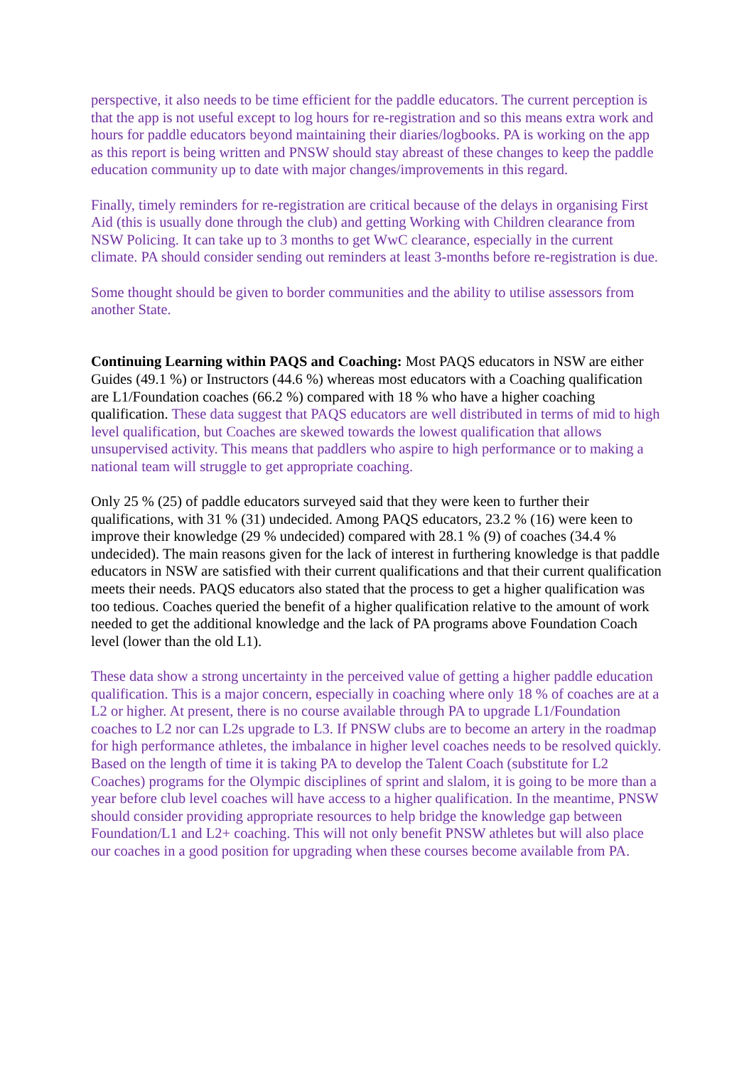perspective, it also needs to be time efficient for the paddle educators. The current perception is that the app is not useful except to log hours for re-registration and so this means extra work and hours for paddle educators beyond maintaining their diaries/logbooks. PA is working on the app as this report is being written and PNSW should stay abreast of these changes to keep the paddle education community up to date with major changes/improvements in this regard.
Finally, timely reminders for re-registration are critical because of the delays in organising First Aid (this is usually done through the club) and getting Working with Children clearance from NSW Policing. It can take up to 3 months to get WwC clearance, especially in the current climate. PA should consider sending out reminders at least 3-months before re-registration is due.
Some thought should be given to border communities and the ability to utilise assessors from another State.
Continuing Learning within PAQS and Coaching: Most PAQS educators in NSW are either Guides (49.1 %) or Instructors (44.6 %) whereas most educators with a Coaching qualification are L1/Foundation coaches (66.2 %) compared with 18 % who have a higher coaching qualification. These data suggest that PAQS educators are well distributed in terms of mid to high level qualification, but Coaches are skewed towards the lowest qualification that allows unsupervised activity. This means that paddlers who aspire to high performance or to making a national team will struggle to get appropriate coaching.
Only 25 % (25) of paddle educators surveyed said that they were keen to further their qualifications, with 31 % (31) undecided. Among PAQS educators, 23.2 % (16) were keen to improve their knowledge (29 % undecided) compared with 28.1 % (9) of coaches (34.4 % undecided). The main reasons given for the lack of interest in furthering knowledge is that paddle educators in NSW are satisfied with their current qualifications and that their current qualification meets their needs. PAQS educators also stated that the process to get a higher qualification was too tedious. Coaches queried the benefit of a higher qualification relative to the amount of work needed to get the additional knowledge and the lack of PA programs above Foundation Coach level (lower than the old L1).
These data show a strong uncertainty in the perceived value of getting a higher paddle education qualification. This is a major concern, especially in coaching where only 18 % of coaches are at a L2 or higher. At present, there is no course available through PA to upgrade L1/Foundation coaches to L2 nor can L2s upgrade to L3. If PNSW clubs are to become an artery in the roadmap for high performance athletes, the imbalance in higher level coaches needs to be resolved quickly. Based on the length of time it is taking PA to develop the Talent Coach (substitute for L2 Coaches) programs for the Olympic disciplines of sprint and slalom, it is going to be more than a year before club level coaches will have access to a higher qualification. In the meantime, PNSW should consider providing appropriate resources to help bridge the knowledge gap between Foundation/L1 and L2+ coaching. This will not only benefit PNSW athletes but will also place our coaches in a good position for upgrading when these courses become available from PA.